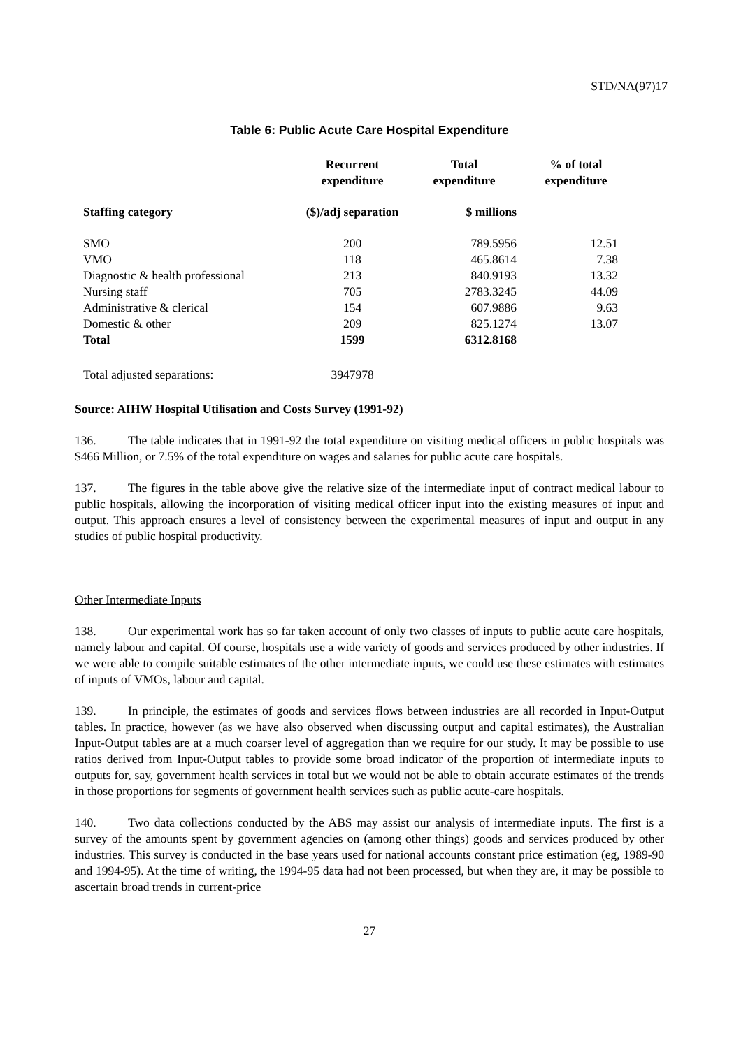STD/NA(97)17
Table 6: Public Acute Care Hospital Expenditure
| | Recurrent expenditure | Total expenditure | % of total expenditure |
| --- | --- | --- | --- |
| Staffing category | ($)/adj separation | $ millions | |
| SMO | 200 | 789.5956 | 12.51 |
| VMO | 118 | 465.8614 | 7.38 |
| Diagnostic & health professional | 213 | 840.9193 | 13.32 |
| Nursing staff | 705 | 2783.3245 | 44.09 |
| Administrative & clerical | 154 | 607.9886 | 9.63 |
| Domestic & other | 209 | 825.1274 | 13.07 |
| Total | 1599 | 6312.8168 | |
| Total adjusted separations: | 3947978 | | |
Source: AIHW Hospital Utilisation and Costs Survey (1991-92)
136. The table indicates that in 1991-92 the total expenditure on visiting medical officers in public hospitals was $466 Million, or 7.5% of the total expenditure on wages and salaries for public acute care hospitals.
137. The figures in the table above give the relative size of the intermediate input of contract medical labour to public hospitals, allowing the incorporation of visiting medical officer input into the existing measures of input and output. This approach ensures a level of consistency between the experimental measures of input and output in any studies of public hospital productivity.
Other Intermediate Inputs
138. Our experimental work has so far taken account of only two classes of inputs to public acute care hospitals, namely labour and capital. Of course, hospitals use a wide variety of goods and services produced by other industries. If we were able to compile suitable estimates of the other intermediate inputs, we could use these estimates with estimates of inputs of VMOs, labour and capital.
139. In principle, the estimates of goods and services flows between industries are all recorded in Input-Output tables. In practice, however (as we have also observed when discussing output and capital estimates), the Australian Input-Output tables are at a much coarser level of aggregation than we require for our study. It may be possible to use ratios derived from Input-Output tables to provide some broad indicator of the proportion of intermediate inputs to outputs for, say, government health services in total but we would not be able to obtain accurate estimates of the trends in those proportions for segments of government health services such as public acute-care hospitals.
140. Two data collections conducted by the ABS may assist our analysis of intermediate inputs. The first is a survey of the amounts spent by government agencies on (among other things) goods and services produced by other industries. This survey is conducted in the base years used for national accounts constant price estimation (eg, 1989-90 and 1994-95). At the time of writing, the 1994-95 data had not been processed, but when they are, it may be possible to ascertain broad trends in current-price
27